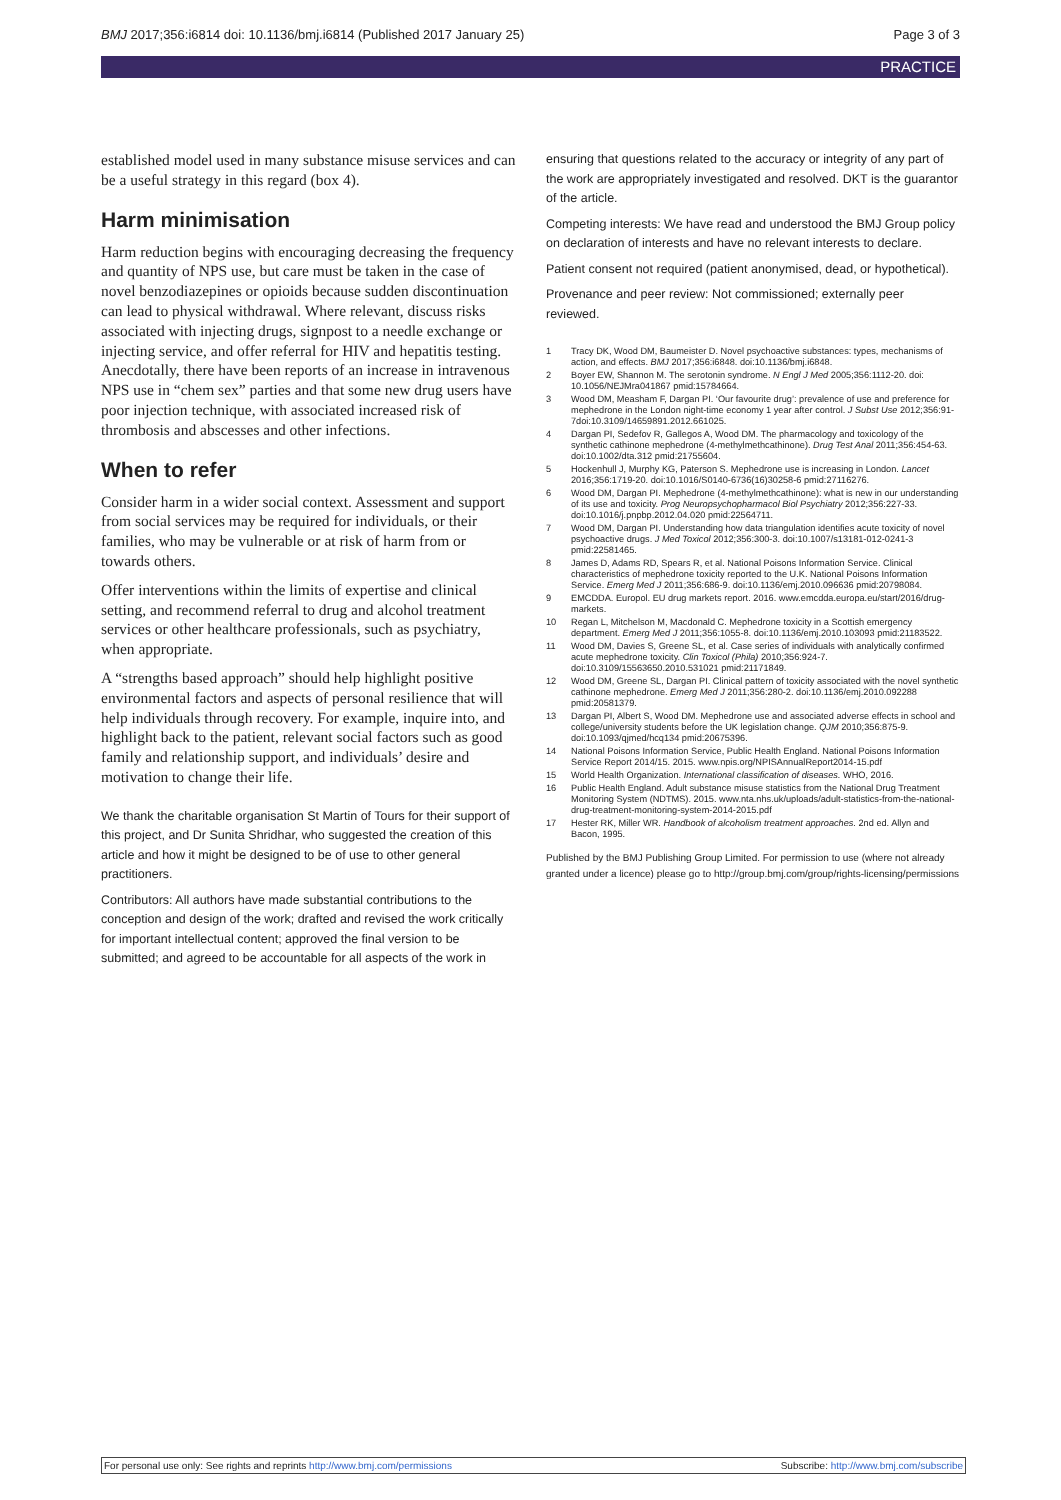BMJ 2017;356:i6814 doi: 10.1136/bmj.i6814 (Published 2017 January 25) Page 3 of 3
PRACTICE
established model used in many substance misuse services and can be a useful strategy in this regard (box 4).
Harm minimisation
Harm reduction begins with encouraging decreasing the frequency and quantity of NPS use, but care must be taken in the case of novel benzodiazepines or opioids because sudden discontinuation can lead to physical withdrawal. Where relevant, discuss risks associated with injecting drugs, signpost to a needle exchange or injecting service, and offer referral for HIV and hepatitis testing. Anecdotally, there have been reports of an increase in intravenous NPS use in “chem sex” parties and that some new drug users have poor injection technique, with associated increased risk of thrombosis and abscesses and other infections.
When to refer
Consider harm in a wider social context. Assessment and support from social services may be required for individuals, or their families, who may be vulnerable or at risk of harm from or towards others.
Offer interventions within the limits of expertise and clinical setting, and recommend referral to drug and alcohol treatment services or other healthcare professionals, such as psychiatry, when appropriate.
A “strengths based approach” should help highlight positive environmental factors and aspects of personal resilience that will help individuals through recovery. For example, inquire into, and highlight back to the patient, relevant social factors such as good family and relationship support, and individuals’ desire and motivation to change their life.
We thank the charitable organisation St Martin of Tours for their support of this project, and Dr Sunita Shridhar, who suggested the creation of this article and how it might be designed to be of use to other general practitioners.
Contributors: All authors have made substantial contributions to the conception and design of the work; drafted and revised the work critically for important intellectual content; approved the final version to be submitted; and agreed to be accountable for all aspects of the work in
ensuring that questions related to the accuracy or integrity of any part of the work are appropriately investigated and resolved. DKT is the guarantor of the article.
Competing interests: We have read and understood the BMJ Group policy on declaration of interests and have no relevant interests to declare.
Patient consent not required (patient anonymised, dead, or hypothetical).
Provenance and peer review: Not commissioned; externally peer reviewed.
1 Tracy DK, Wood DM, Baumeister D. Novel psychoactive substances: types, mechanisms of action, and effects. BMJ 2017;356:i6848. doi:10.1136/bmj.i6848.
2 Boyer EW, Shannon M. The serotonin syndrome. N Engl J Med 2005;356:1112-20. doi: 10.1056/NEJMra041867 pmid:15784664.
3 Wood DM, Measham F, Dargan PI. ‘Our favourite drug’: prevalence of use and preference for mephedrone in the London night-time economy 1 year after control. J Subst Use 2012;356:91-7doi:10.3109/14659891.2012.661025.
4 Dargan PI, Sedefov R, Gallegos A, Wood DM. The pharmacology and toxicology of the synthetic cathinone mephedrone (4-methylmethcathinone). Drug Test Anal 2011;356:454-63. doi:10.1002/dta.312 pmid:21755604.
5 Hockenhull J, Murphy KG, Paterson S. Mephedrone use is increasing in London. Lancet 2016;356:1719-20. doi:10.1016/S0140-6736(16)30258-6 pmid:27116276.
6 Wood DM, Dargan PI. Mephedrone (4-methylmethcathinone): what is new in our understanding of its use and toxicity. Prog Neuropsychopharmacol Biol Psychiatry 2012;356:227-33. doi:10.1016/j.pnpbp.2012.04.020 pmid:22564711.
7 Wood DM, Dargan PI. Understanding how data triangulation identifies acute toxicity of novel psychoactive drugs. J Med Toxicol 2012;356:300-3. doi:10.1007/s13181-012-0241-3 pmid:22581465.
8 James D, Adams RD, Spears R, et al. National Poisons Information Service. Clinical characteristics of mephedrone toxicity reported to the U.K. National Poisons Information Service. Emerg Med J 2011;356:686-9. doi:10.1136/emj.2010.096636 pmid:20798084.
9 EMCDDA. Europol. EU drug markets report. 2016. www.emcdda.europa.eu/start/2016/drug-markets.
10 Regan L, Mitchelson M, Macdonald C. Mephedrone toxicity in a Scottish emergency department. Emerg Med J 2011;356:1055-8. doi:10.1136/emj.2010.103093 pmid:21183522.
11 Wood DM, Davies S, Greene SL, et al. Case series of individuals with analytically confirmed acute mephedrone toxicity. Clin Toxicol (Phila) 2010;356:924-7. doi:10.3109/15563650.2010.531021 pmid:21171849.
12 Wood DM, Greene SL, Dargan PI. Clinical pattern of toxicity associated with the novel synthetic cathinone mephedrone. Emerg Med J 2011;356:280-2. doi:10.1136/emj.2010.092288 pmid:20581379.
13 Dargan PI, Albert S, Wood DM. Mephedrone use and associated adverse effects in school and college/university students before the UK legislation change. QJM 2010;356:875-9. doi:10.1093/qjmed/hcq134 pmid:20675396.
14 National Poisons Information Service, Public Health England. National Poisons Information Service Report 2014/15. 2015. www.npis.org/NPISAnnualReport2014-15.pdf
15 World Health Organization. International classification of diseases. WHO, 2016.
16 Public Health England. Adult substance misuse statistics from the National Drug Treatment Monitoring System (NDTMS). 2015. www.nta.nhs.uk/uploads/adult-statistics-from-the-national-drug-treatment-monitoring-system-2014-2015.pdf
17 Hester RK, Miller WR. Handbook of alcoholism treatment approaches. 2nd ed. Allyn and Bacon, 1995.
Published by the BMJ Publishing Group Limited. For permission to use (where not already granted under a licence) please go to http://group.bmj.com/group/rights-licensing/permissions
For personal use only: See rights and reprints http://www.bmj.com/permissions Subscribe: http://www.bmj.com/subscribe